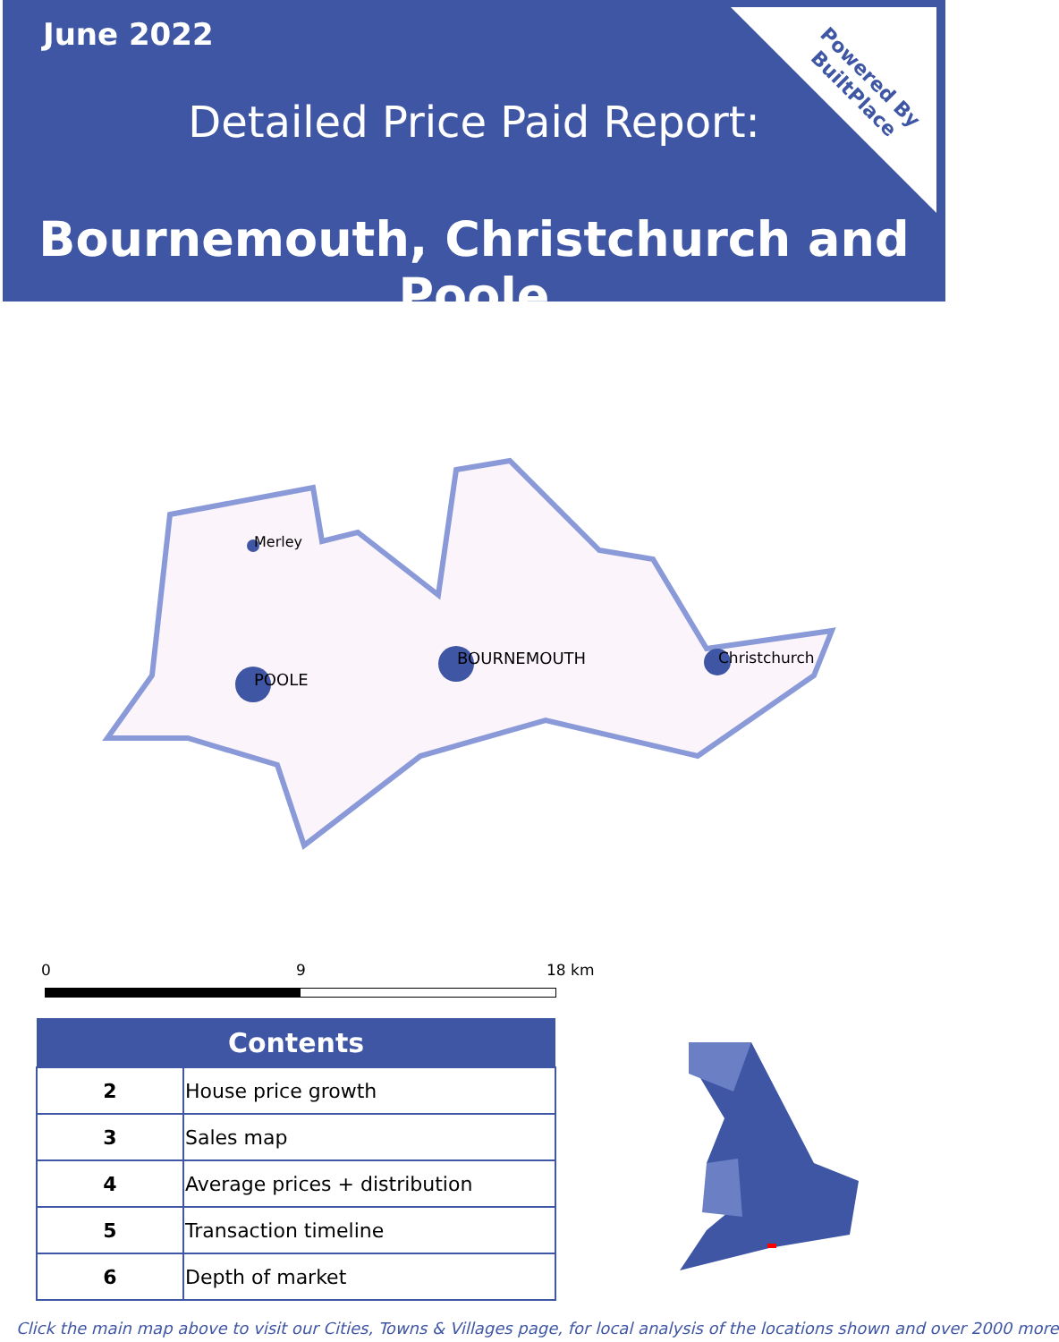June 2022
Detailed Price Paid Report:
Bournemouth, Christchurch and Poole
Powered By
BuiltPlace
Merley
POOLE
BOURNEMOUTH
Christchurch
0 9 18 km
| Contents | |
| --- | --- |
| 2 | House price growth |
| 3 | Sales map |
| 4 | Average prices + distribution |
| 5 | Transaction timeline |
| 6 | Depth of market |
Click the main map above to visit our Cities, Towns & Villages page, for local analysis of the locations shown and over 2000 more